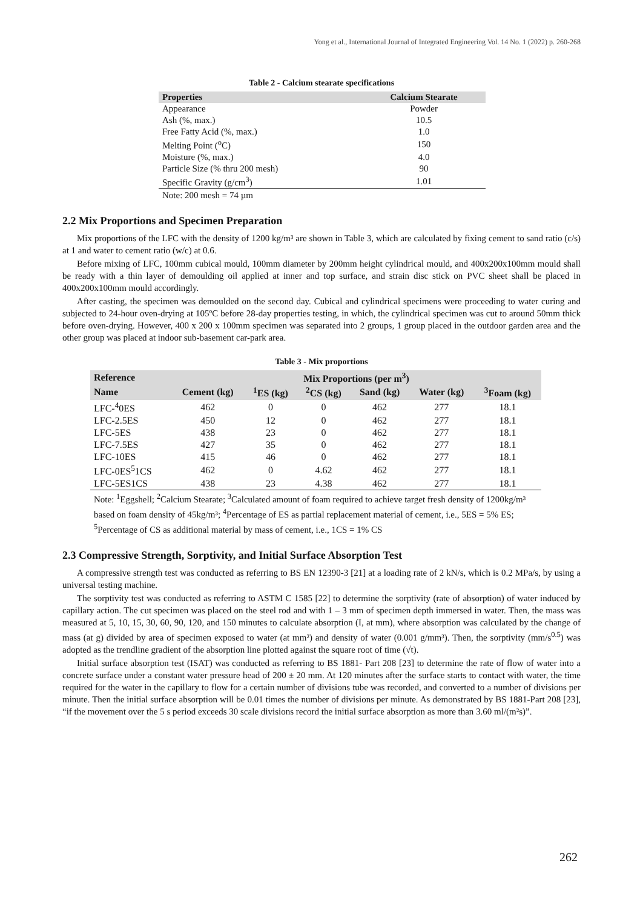Yong et al., International Journal of Integrated Engineering Vol. 14 No. 1 (2022) p. 260-268
Table 2 - Calcium stearate specifications
| Properties | Calcium Stearate |
| --- | --- |
| Appearance | Powder |
| Ash (%, max.) | 10.5 |
| Free Fatty Acid (%, max.) | 1.0 |
| Melting Point (<sup>o</sup>C) | 150 |
| Moisture (%, max.) | 4.0 |
| Particle Size (% thru 200 mesh) | 90 |
| Specific Gravity (g/cm<sup>3</sup>) | 1.01 |
Note: 200 mesh = 74 µm
2.2 Mix Proportions and Specimen Preparation
Mix proportions of the LFC with the density of 1200 kg/m³ are shown in Table 3, which are calculated by fixing cement to sand ratio (c/s) at 1 and water to cement ratio (w/c) at 0.6.
Before mixing of LFC, 100mm cubical mould, 100mm diameter by 200mm height cylindrical mould, and 400x200x100mm mould shall be ready with a thin layer of demoulding oil applied at inner and top surface, and strain disc stick on PVC sheet shall be placed in 400x200x100mm mould accordingly.
After casting, the specimen was demoulded on the second day. Cubical and cylindrical specimens were proceeding to water curing and subjected to 24-hour oven-drying at 105ºC before 28-day properties testing, in which, the cylindrical specimen was cut to around 50mm thick before oven-drying. However, 400 x 200 x 100mm specimen was separated into 2 groups, 1 group placed in the outdoor garden area and the other group was placed at indoor sub-basement car-park area.
Table 3 - Mix proportions
| Reference | Mix Proportions (per m<sup>3</sup>) | | | | | |
| --- | --- | --- | --- | --- | --- | --- |
| Name | Cement (kg) | <sup>1</sup> ES (kg) | <sup>2</sup> CS (kg) | Sand (kg) | Water (kg) | <sup>3</sup> Foam (kg) |
| LFC-<sup>4</sup>0ES | 462 | 0 | 0 | 462 | 277 | 18.1 |
| LFC-2.5ES | 450 | 12 | 0 | 462 | 277 | 18.1 |
| LFC-5ES | 438 | 23 | 0 | 462 | 277 | 18.1 |
| LFC-7.5ES | 427 | 35 | 0 | 462 | 277 | 18.1 |
| LFC-10ES | 415 | 46 | 0 | 462 | 277 | 18.1 |
| LFC-0ES<sup>5</sup>1CS | 462 | 0 | 4.62 | 462 | 277 | 18.1 |
| LFC-5ES1CS | 438 | 23 | 4.38 | 462 | 277 | 18.1 |
Note: <sup>1</sup>Eggshell; <sup>2</sup>Calcium Stearate; <sup>3</sup>Calculated amount of foam required to achieve target fresh density of 1200kg/m³ based on foam density of 45kg/m³; <sup>4</sup>Percentage of ES as partial replacement material of cement, i.e., 5ES = 5% ES; <sup>5</sup>Percentage of CS as additional material by mass of cement, i.e., 1CS = 1% CS
2.3 Compressive Strength, Sorptivity, and Initial Surface Absorption Test
A compressive strength test was conducted as referring to BS EN 12390-3 [21] at a loading rate of 2 kN/s, which is 0.2 MPa/s, by using a universal testing machine.
The sorptivity test was conducted as referring to ASTM C 1585 [22] to determine the sorptivity (rate of absorption) of water induced by capillary action. The cut specimen was placed on the steel rod and with 1 – 3 mm of specimen depth immersed in water. Then, the mass was measured at 5, 10, 15, 30, 60, 90, 120, and 150 minutes to calculate absorption (I, at mm), where absorption was calculated by the change of mass (at g) divided by area of specimen exposed to water (at mm²) and density of water (0.001 g/mm³). Then, the sorptivity (mm/s<sup>0.5</sup>) was adopted as the trendline gradient of the absorption line plotted against the square root of time (√t).
Initial surface absorption test (ISAT) was conducted as referring to BS 1881- Part 208 [23] to determine the rate of flow of water into a concrete surface under a constant water pressure head of 200 ± 20 mm. At 120 minutes after the surface starts to contact with water, the time required for the water in the capillary to flow for a certain number of divisions tube was recorded, and converted to a number of divisions per minute. Then the initial surface absorption will be 0.01 times the number of divisions per minute. As demonstrated by BS 1881-Part 208 [23], “if the movement over the 5 s period exceeds 30 scale divisions record the initial surface absorption as more than 3.60 ml/(m²s)”.
262